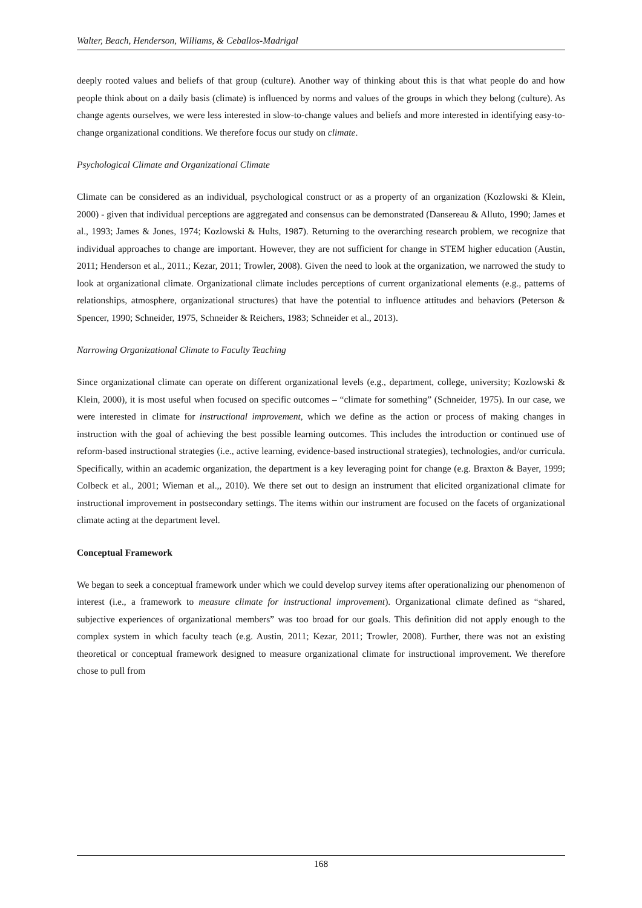Walter, Beach, Henderson, Williams, & Ceballos-Madrigal
deeply rooted values and beliefs of that group (culture). Another way of thinking about this is that what people do and how people think about on a daily basis (climate) is influenced by norms and values of the groups in which they belong (culture). As change agents ourselves, we were less interested in slow-to-change values and beliefs and more interested in identifying easy-to-change organizational conditions. We therefore focus our study on climate.
Psychological Climate and Organizational Climate
Climate can be considered as an individual, psychological construct or as a property of an organization (Kozlowski & Klein, 2000) - given that individual perceptions are aggregated and consensus can be demonstrated (Dansereau & Alluto, 1990; James et al., 1993; James & Jones, 1974; Kozlowski & Hults, 1987). Returning to the overarching research problem, we recognize that individual approaches to change are important. However, they are not sufficient for change in STEM higher education (Austin, 2011; Henderson et al., 2011.; Kezar, 2011; Trowler, 2008). Given the need to look at the organization, we narrowed the study to look at organizational climate. Organizational climate includes perceptions of current organizational elements (e.g., patterns of relationships, atmosphere, organizational structures) that have the potential to influence attitudes and behaviors (Peterson & Spencer, 1990; Schneider, 1975, Schneider & Reichers, 1983; Schneider et al., 2013).
Narrowing Organizational Climate to Faculty Teaching
Since organizational climate can operate on different organizational levels (e.g., department, college, university; Kozlowski & Klein, 2000), it is most useful when focused on specific outcomes – “climate for something” (Schneider, 1975). In our case, we were interested in climate for instructional improvement, which we define as the action or process of making changes in instruction with the goal of achieving the best possible learning outcomes. This includes the introduction or continued use of reform-based instructional strategies (i.e., active learning, evidence-based instructional strategies), technologies, and/or curricula. Specifically, within an academic organization, the department is a key leveraging point for change (e.g. Braxton & Bayer, 1999; Colbeck et al., 2001; Wieman et al.,, 2010). We there set out to design an instrument that elicited organizational climate for instructional improvement in postsecondary settings. The items within our instrument are focused on the facets of organizational climate acting at the department level.
Conceptual Framework
We began to seek a conceptual framework under which we could develop survey items after operationalizing our phenomenon of interest (i.e., a framework to measure climate for instructional improvement). Organizational climate defined as “shared, subjective experiences of organizational members” was too broad for our goals. This definition did not apply enough to the complex system in which faculty teach (e.g. Austin, 2011; Kezar, 2011; Trowler, 2008). Further, there was not an existing theoretical or conceptual framework designed to measure organizational climate for instructional improvement. We therefore chose to pull from
168